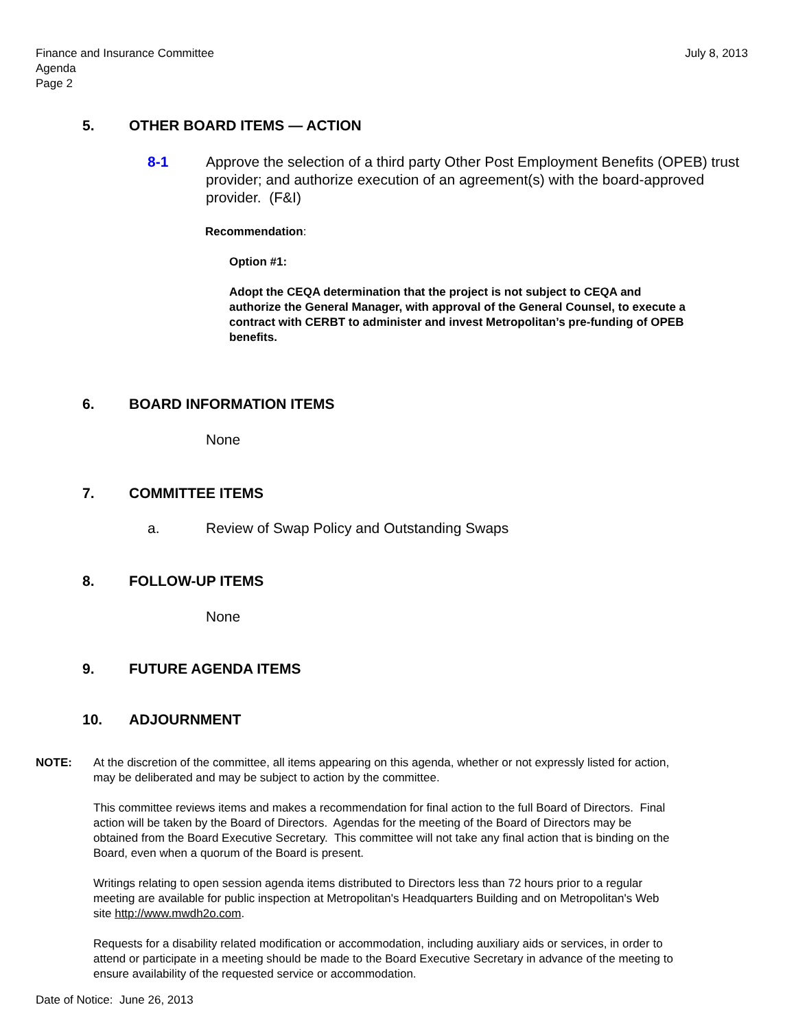Finance and Insurance Committee
Agenda
Page 2
July 8, 2013
5. OTHER BOARD ITEMS — ACTION
8-1 Approve the selection of a third party Other Post Employment Benefits (OPEB) trust provider; and authorize execution of an agreement(s) with the board-approved provider. (F&I)
Recommendation:
Option #1:
Adopt the CEQA determination that the project is not subject to CEQA and authorize the General Manager, with approval of the General Counsel, to execute a contract with CERBT to administer and invest Metropolitan’s pre-funding of OPEB benefits.
6. BOARD INFORMATION ITEMS
None
7. COMMITTEE ITEMS
a. Review of Swap Policy and Outstanding Swaps
8. FOLLOW-UP ITEMS
None
9. FUTURE AGENDA ITEMS
10. ADJOURNMENT
NOTE: At the discretion of the committee, all items appearing on this agenda, whether or not expressly listed for action, may be deliberated and may be subject to action by the committee.
This committee reviews items and makes a recommendation for final action to the full Board of Directors. Final action will be taken by the Board of Directors. Agendas for the meeting of the Board of Directors may be obtained from the Board Executive Secretary. This committee will not take any final action that is binding on the Board, even when a quorum of the Board is present.
Writings relating to open session agenda items distributed to Directors less than 72 hours prior to a regular meeting are available for public inspection at Metropolitan's Headquarters Building and on Metropolitan's Web site http://www.mwdh2o.com.
Requests for a disability related modification or accommodation, including auxiliary aids or services, in order to attend or participate in a meeting should be made to the Board Executive Secretary in advance of the meeting to ensure availability of the requested service or accommodation.
Date of Notice: June 26, 2013